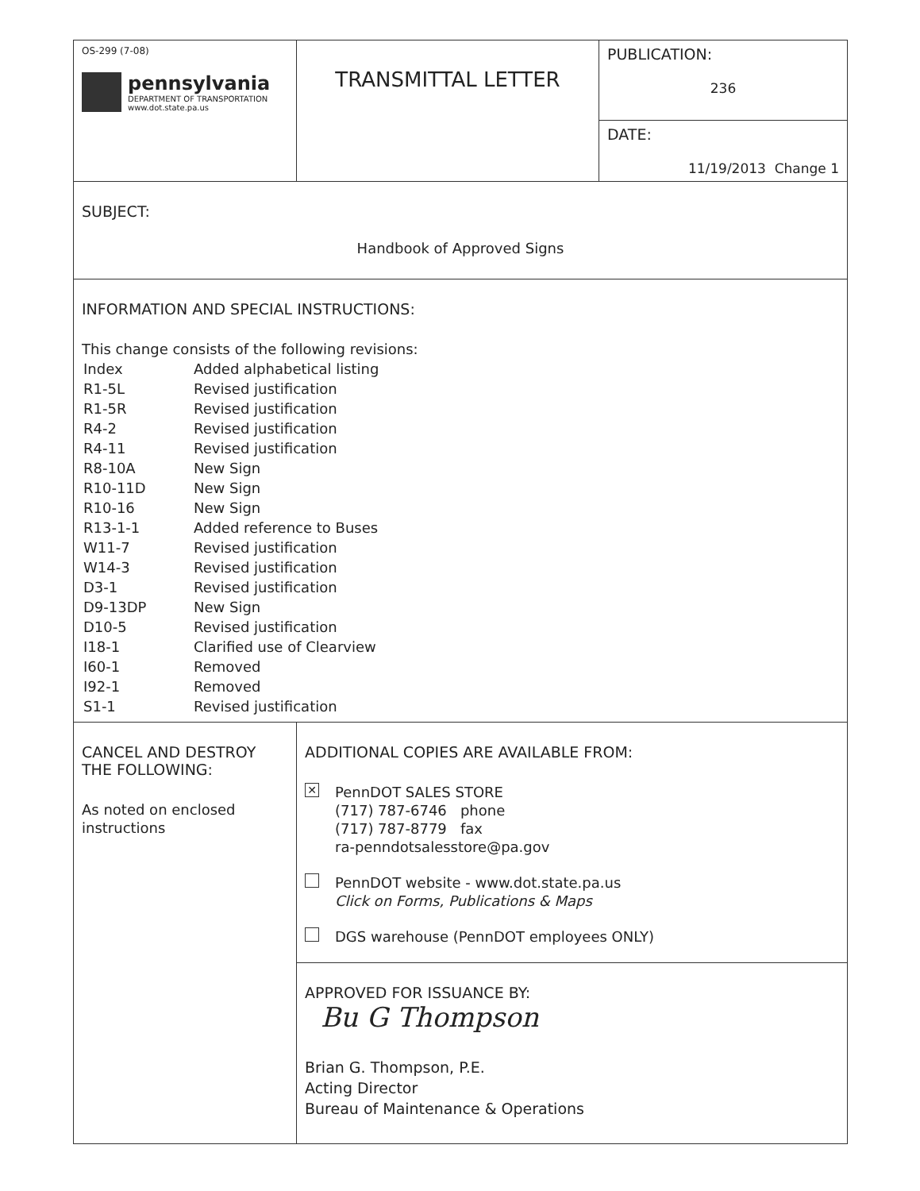| OS-299 (7-08) pennsylvania DEPARTMENT OF TRANSPORTATION www.dot.state.pa.us | TRANSMITTAL LETTER | PUBLICATION: 236 |
| | | DATE: 11/19/2013 Change 1 |
| SUBJECT: Handbook of Approved Signs | | |
| INFORMATION AND SPECIAL INSTRUCTIONS: This change consists of the following revisions: / Index / Added alphabetical listing / / R1-5L / Revised justification / / R1-5R / Revised justification / / R4-2 / Revised justification / / R4-11 / Revised justification / / R8-10A / New Sign / / R10-11D / New Sign / / R10-16 / New Sign / / R13-1-1 / Added reference to Buses / / W11-7 / Revised justification / / W14-3 / Revised justification / / D3-1 / Revised justification / / D9-13DP / New Sign / / D10-5 / Revised justification / / I18-1 / Clarified use of Clearview / / I60-1 / Removed / / I92-1 / Removed / / S1-1 / Revised justification / | | |
| CANCEL AND DESTROY THE FOLLOWING: As noted on enclosed instructions | ADDITIONAL COPIES ARE AVAILABLE FROM: ✕ PennDOT SALES STORE (717) 787-6746 phone (717) 787-8779 fax ra-penndotsalesstore@pa.gov PennDOT website - www.dot.state.pa.us Click on Forms, Publications & Maps DGS warehouse (PennDOT employees ONLY) | |
| | APPROVED FOR ISSUANCE BY: Bu G Thompson Brian G. Thompson, P.E. Acting Director Bureau of Maintenance & Operations | |